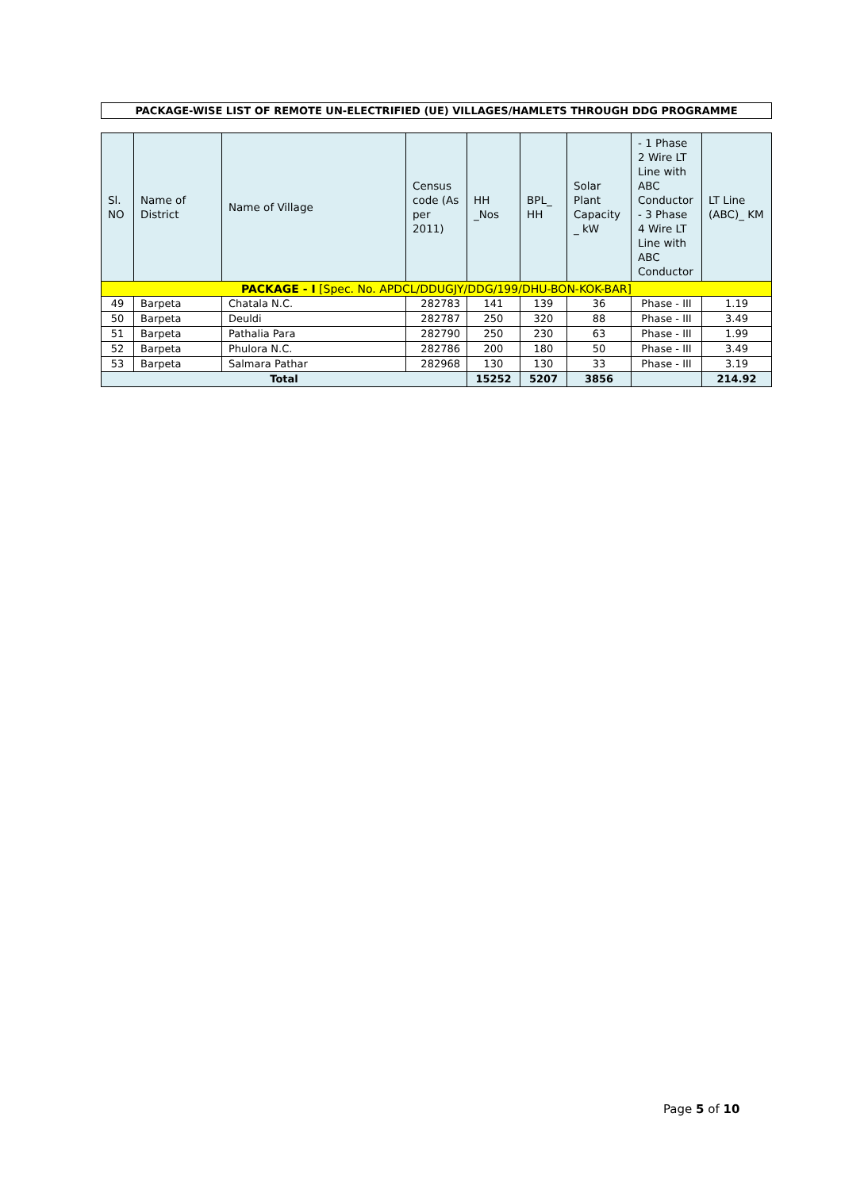PACKAGE-WISE LIST OF REMOTE UN-ELECTRIFIED (UE) VILLAGES/HAMLETS THROUGH DDG PROGRAMME
| Sl. NO | Name of District | Name of Village | Census code (As per 2011) | HH _Nos | BPL_ HH | Solar Plant Capacity _ kW | - 1 Phase 2 Wire LT Line with ABC Conductor - 3 Phase 4 Wire LT Line with ABC Conductor | LT Line (ABC)_ KM |
| --- | --- | --- | --- | --- | --- | --- | --- | --- |
| PACKAGE - I [Spec. No. APDCL/DDUGJY/DDG/199/DHU-BON-KOK-BAR] | | | | | | | | |
| 49 | Barpeta | Chatala N.C. | 282783 | 141 | 139 | 36 | Phase - III | 1.19 |
| 50 | Barpeta | Deuldi | 282787 | 250 | 320 | 88 | Phase - III | 3.49 |
| 51 | Barpeta | Pathalia Para | 282790 | 250 | 230 | 63 | Phase - III | 1.99 |
| 52 | Barpeta | Phulora N.C. | 282786 | 200 | 180 | 50 | Phase - III | 3.49 |
| 53 | Barpeta | Salmara Pathar | 282968 | 130 | 130 | 33 | Phase - III | 3.19 |
| Total | | | | 15252 | 5207 | 3856 | | 214.92 |
Page 5 of 10